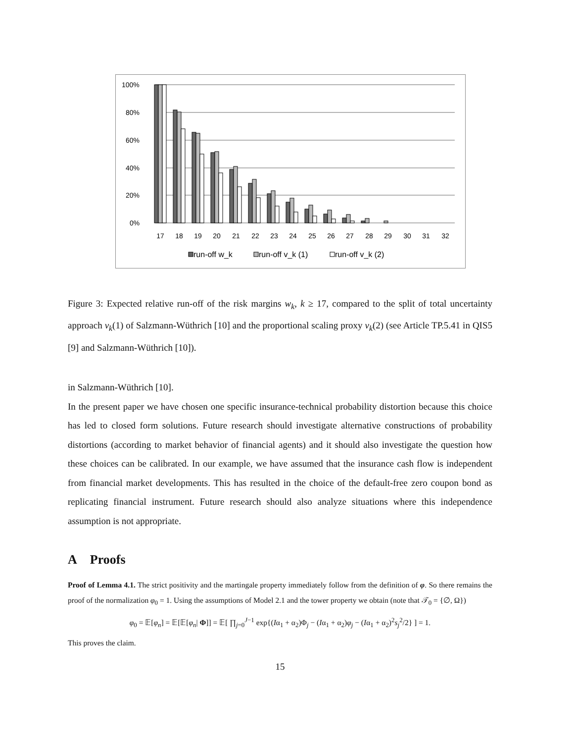100%
80%
60%
40%
20%
0%
17
18
19
20
21
22
23
24
25
26
27
28
29
30
31
32
run-off w_k
run-off v_k (1)
run-off v_k (2)
Figure 3: Expected relative run-off of the risk margins w<sub>k</sub>, k ≥ 17, compared to the split of total uncertainty approach v<sub>k</sub>(1) of Salzmann-Wüthrich [10] and the proportional scaling proxy v<sub>k</sub>(2) (see Article TP.5.41 in QIS5 [9] and Salzmann-Wüthrich [10]).
in Salzmann-Wüthrich [10].
In the present paper we have chosen one specific insurance-technical probability distortion because this choice has led to closed form solutions. Future research should investigate alternative constructions of probability distortions (according to market behavior of financial agents) and it should also investigate the question how these choices can be calibrated. In our example, we have assumed that the insurance cash flow is independent from financial market developments. This has resulted in the choice of the default-free zero coupon bond as replicating financial instrument. Future research should also analyze situations where this independence assumption is not appropriate.
A Proofs
Proof of Lemma 4.1. The strict positivity and the martingale property immediately follow from the definition of φ. So there remains the proof of the normalization φ<sub>0</sub> = 1. Using the assumptions of Model 2.1 and the tower property we obtain (note that 𝒯<sub>0</sub> = {∅, Ω})
φ<sub>0</sub> = 𝔼[φ<sub>n</sub>] = 𝔼[𝔼[φ<sub>n</sub>| Φ]] = 𝔼[ ∏<sub>j=0</sub><sup>J−1</sup> exp{(Iα<sub>1</sub> + α<sub>2</sub>)Φ<sub>j</sub> − (Iα<sub>1</sub> + α<sub>2</sub>)φ<sub>j</sub> − (Iα<sub>1</sub> + α<sub>2</sub>)<sup>2</sup>s<sub>j</sub><sup>2</sup>/2} ] = 1.
This proves the claim.
15